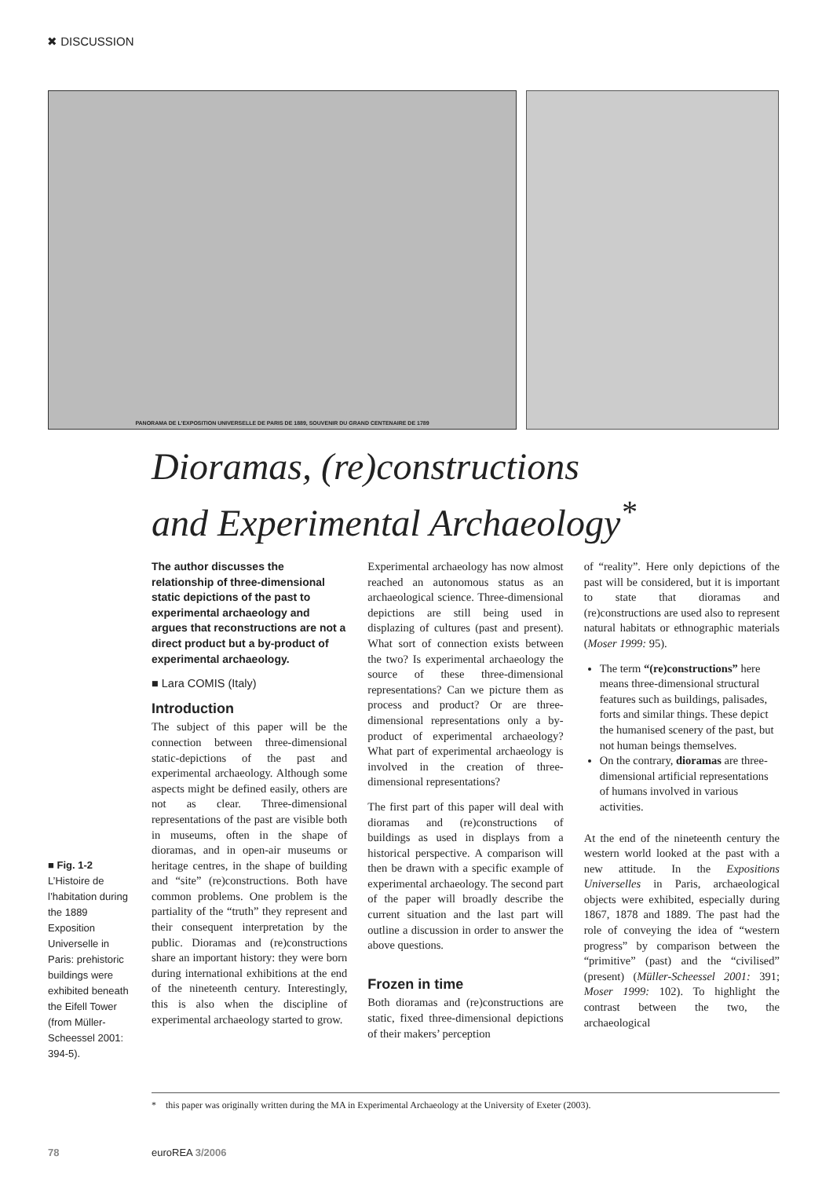✖ DISCUSSION
PANORAMA DE L'EXPOSITION UNIVERSELLE DE PARIS DE 1889, SOUVENIR DU GRAND CENTENAIRE DE 1789
Dioramas, (re)constructions
and Experimental Archaeology<sup>*</sup>
■ Fig. 1-2
L’Histoire de l’habitation during the 1889 Exposition Universelle in Paris: prehistoric buildings were exhibited beneath the Eifell Tower (from Müller-Scheessel 2001: 394-5).
The author discusses the relationship of three-dimensional static depictions of the past to experimental archaeology and argues that reconstructions are not a direct product but a by-product of experimental archaeology.
■ Lara COMIS (Italy)
Introduction
The subject of this paper will be the connection between three-dimensional static-depictions of the past and experimental archaeology. Although some aspects might be defined easily, others are not as clear. Three-dimensional representations of the past are visible both in museums, often in the shape of dioramas, and in open-air museums or heritage centres, in the shape of building and “site” (re)constructions. Both have common problems. One problem is the partiality of the “truth” they represent and their consequent interpretation by the public. Dioramas and (re)constructions share an important history: they were born during international exhibitions at the end of the nineteenth century. Interestingly, this is also when the discipline of experimental archaeology started to grow.
Experimental archaeology has now almost reached an autonomous status as an archaeological science. Three-dimensional depictions are still being used in displazing of cultures (past and present). What sort of connection exists between the two? Is experimental archaeology the source of these three-dimensional representations? Can we picture them as process and product? Or are three-dimensional representations only a by-product of experimental archaeology? What part of experimental archaeology is involved in the creation of three-dimensional representations?
The first part of this paper will deal with dioramas and (re)constructions of buildings as used in displays from a historical perspective. A comparison will then be drawn with a specific example of experimental archaeology. The second part of the paper will broadly describe the current situation and the last part will outline a discussion in order to answer the above questions.
Frozen in time
Both dioramas and (re)constructions are static, fixed three-dimensional depictions of their makers’ perception
of “reality”. Here only depictions of the past will be considered, but it is important to state that dioramas and (re)constructions are used also to represent natural habitats or ethnographic materials (Moser 1999: 95).
The term “(re)constructions” here means three-dimensional structural features such as buildings, palisades, forts and similar things. These depict the humanised scenery of the past, but not human beings themselves.
On the contrary, dioramas are three-dimensional artificial representations of humans involved in various activities.
At the end of the nineteenth century the western world looked at the past with a new attitude. In the Expositions Universelles in Paris, archaeological objects were exhibited, especially during 1867, 1878 and 1889. The past had the role of conveying the idea of “western progress” by comparison between the “primitive” (past) and the “civilised” (present) (Müller-Scheessel 2001: 391; Moser 1999: 102). To highlight the contrast between the two, the archaeological
* this paper was originally written during the MA in Experimental Archaeology at the University of Exeter (2003).
78 euroREA 3/2006